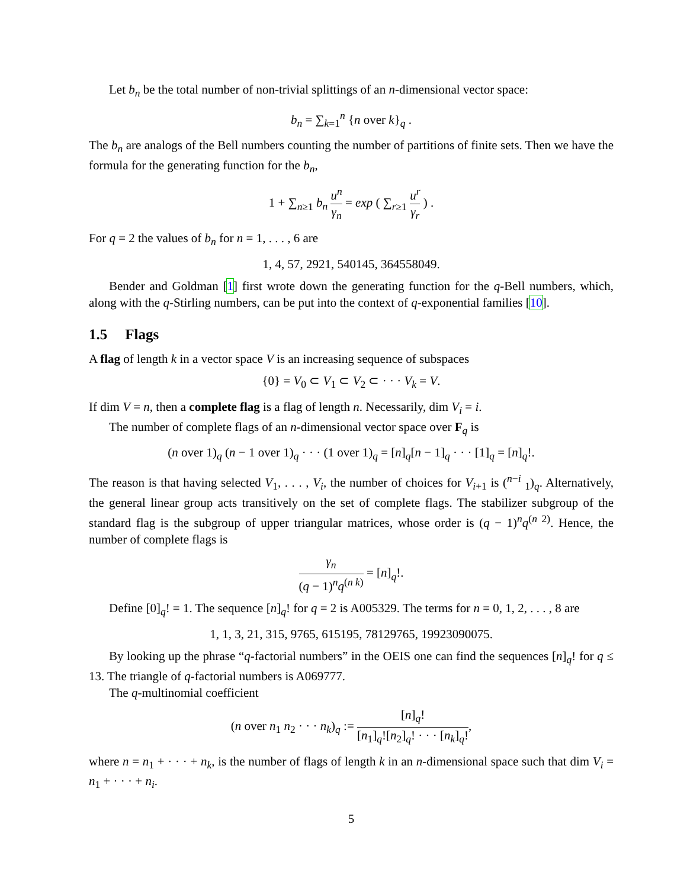Let b<sub>n</sub> be the total number of non-trivial splittings of an n-dimensional vector space:
b<sub>n</sub> = ∑<sub>k=1</sub><sup>n</sup> {n over k}<sub>q</sub> .
The b<sub>n</sub> are analogs of the Bell numbers counting the number of partitions of finite sets. Then we have the formula for the generating function for the b<sub>n</sub>,
1 + ∑<sub>n≥1</sub> b<sub>n</sub> u<sup>n</sup> γ<sub>n</sub> = exp ( ∑<sub>r≥1</sub> u<sup>r</sup> γ<sub>r</sub> ) .
For q = 2 the values of b<sub>n</sub> for n = 1, . . . , 6 are
1, 4, 57, 2921, 540145, 364558049.
Bender and Goldman [1] first wrote down the generating function for the q-Bell numbers, which, along with the q-Stirling numbers, can be put into the context of q-exponential families [10].
1.5 Flags
A flag of length k in a vector space V is an increasing sequence of subspaces
{0} = V<sub>0</sub> ⊂ V<sub>1</sub> ⊂ V<sub>2</sub> ⊂ · · · V<sub>k</sub> = V.
If dim V = n, then a complete flag is a flag of length n. Necessarily, dim V<sub>i</sub> = i.
The number of complete flags of an n-dimensional vector space over F<sub>q</sub> is
(n over 1)<sub>q</sub> (n − 1 over 1)<sub>q</sub> · · · (1 over 1)<sub>q</sub> = [n]<sub>q</sub>[n − 1]<sub>q</sub> · · · [1]<sub>q</sub> = [n]<sub>q</sub>!.
The reason is that having selected V<sub>1</sub>, . . . , V<sub>i</sub>, the number of choices for V<sub>i+1</sub> is (<sup>n−i</sup> <sub>1</sub>)<sub>q</sub>. Alternatively, the general linear group acts transitively on the set of complete flags. The stabilizer subgroup of the standard flag is the subgroup of upper triangular matrices, whose order is (q − 1)<sup>n</sup>q<sup>(n 2)</sup>. Hence, the number of complete flags is
γ<sub>n</sub> (q − 1)<sup>n</sup>q<sup>(n k)</sup> = [n]<sub>q</sub>!.
Define [0]<sub>q</sub>! = 1. The sequence [n]<sub>q</sub>! for q = 2 is A005329. The terms for n = 0, 1, 2, . . . , 8 are
1, 1, 3, 21, 315, 9765, 615195, 78129765, 19923090075.
By looking up the phrase “q-factorial numbers” in the OEIS one can find the sequences [n]<sub>q</sub>! for q ≤ 13. The triangle of q-factorial numbers is A069777.
The q-multinomial coefficient
(n over n<sub>1</sub> n<sub>2</sub> · · · n<sub>k</sub>)<sub>q</sub> := [n]<sub>q</sub>! [n<sub>1</sub>]<sub>q</sub>![n<sub>2</sub>]<sub>q</sub>! · · · [n<sub>k</sub>]<sub>q</sub>!,
where n = n<sub>1</sub> + · · · + n<sub>k</sub>, is the number of flags of length k in an n-dimensional space such that dim V<sub>i</sub> = n<sub>1</sub> + · · · + n<sub>i</sub>.
5